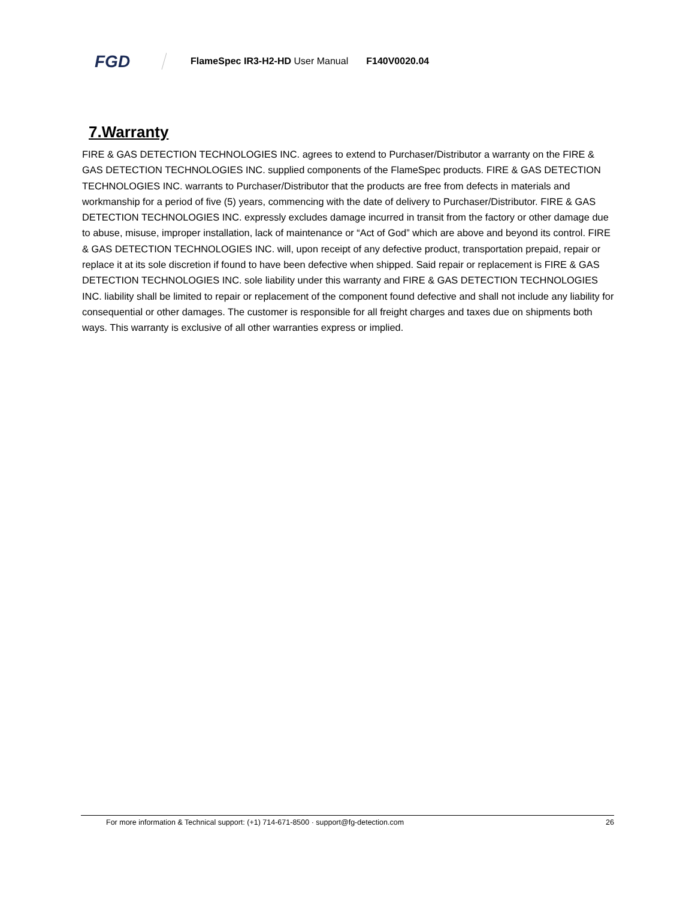FGD
FlameSpec IR3-H2-HD User Manual F140V0020.04
7.Warranty
FIRE & GAS DETECTION TECHNOLOGIES INC. agrees to extend to Purchaser/Distributor a warranty on the FIRE & GAS DETECTION TECHNOLOGIES INC. supplied components of the FlameSpec products. FIRE & GAS DETECTION TECHNOLOGIES INC. warrants to Purchaser/Distributor that the products are free from defects in materials and workmanship for a period of five (5) years, commencing with the date of delivery to Purchaser/Distributor. FIRE & GAS DETECTION TECHNOLOGIES INC. expressly excludes damage incurred in transit from the factory or other damage due to abuse, misuse, improper installation, lack of maintenance or “Act of God” which are above and beyond its control. FIRE & GAS DETECTION TECHNOLOGIES INC. will, upon receipt of any defective product, transportation prepaid, repair or replace it at its sole discretion if found to have been defective when shipped. Said repair or replacement is FIRE & GAS DETECTION TECHNOLOGIES INC. sole liability under this warranty and FIRE & GAS DETECTION TECHNOLOGIES INC. liability shall be limited to repair or replacement of the component found defective and shall not include any liability for consequential or other damages. The customer is responsible for all freight charges and taxes due on shipments both ways. This warranty is exclusive of all other warranties express or implied.
For more information & Technical support: (+1) 714-671-8500 · support@fg-detection.com
26